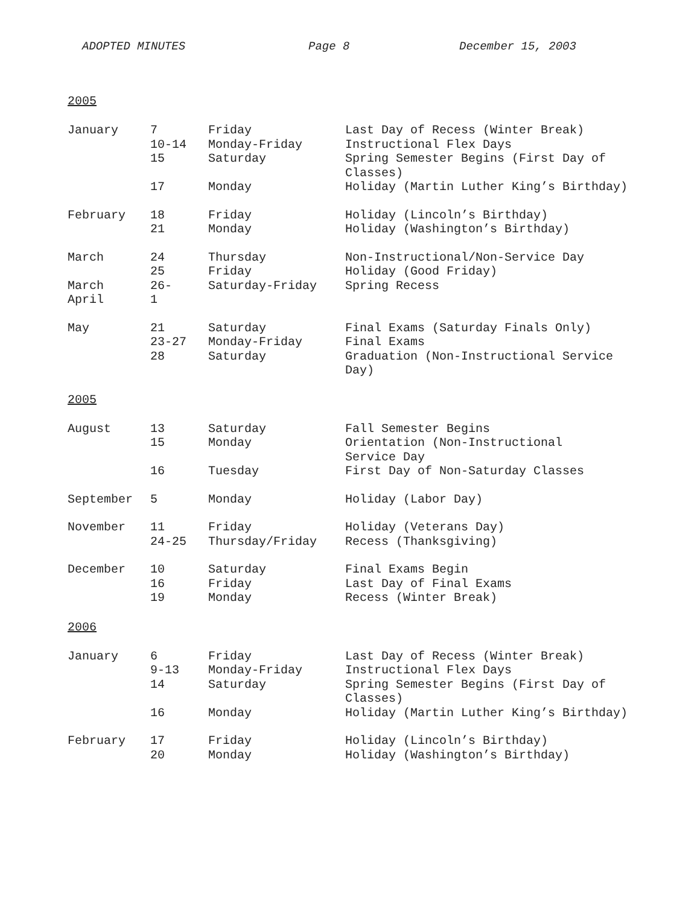ADOPTED MINUTES Page 8 December 15, 2003
2005
| January | 7 | Friday | Last Day of Recess (Winter Break) |
| | 10-14 | Monday-Friday | Instructional Flex Days |
| | 15 | Saturday | Spring Semester Begins (First Day of Classes) |
| | 17 | Monday | Holiday (Martin Luther King’s Birthday) |
| February | 18 | Friday | Holiday (Lincoln’s Birthday) |
| | 21 | Monday | Holiday (Washington’s Birthday) |
| March | 24 | Thursday | Non-Instructional/Non-Service Day |
| | 25 | Friday | Holiday (Good Friday) |
| March April | 26- 1 | Saturday-Friday | Spring Recess |
| May | 21 | Saturday | Final Exams (Saturday Finals Only) |
| | 23-27 | Monday-Friday | Final Exams |
| | 28 | Saturday | Graduation (Non-Instructional Service Day) |
2005
| August | 13 | Saturday | Fall Semester Begins |
| | 15 | Monday | Orientation (Non-Instructional Service Day |
| | 16 | Tuesday | First Day of Non-Saturday Classes |
| September | 5 | Monday | Holiday (Labor Day) |
| November | 11 | Friday | Holiday (Veterans Day) |
| | 24-25 | Thursday/Friday | Recess (Thanksgiving) |
| December | 10 | Saturday | Final Exams Begin |
| | 16 | Friday | Last Day of Final Exams |
| | 19 | Monday | Recess (Winter Break) |
2006
| January | 6 | Friday | Last Day of Recess (Winter Break) |
| | 9-13 | Monday-Friday | Instructional Flex Days |
| | 14 | Saturday | Spring Semester Begins (First Day of Classes) |
| | 16 | Monday | Holiday (Martin Luther King’s Birthday) |
| February | 17 | Friday | Holiday (Lincoln’s Birthday) |
| | 20 | Monday | Holiday (Washington’s Birthday) |